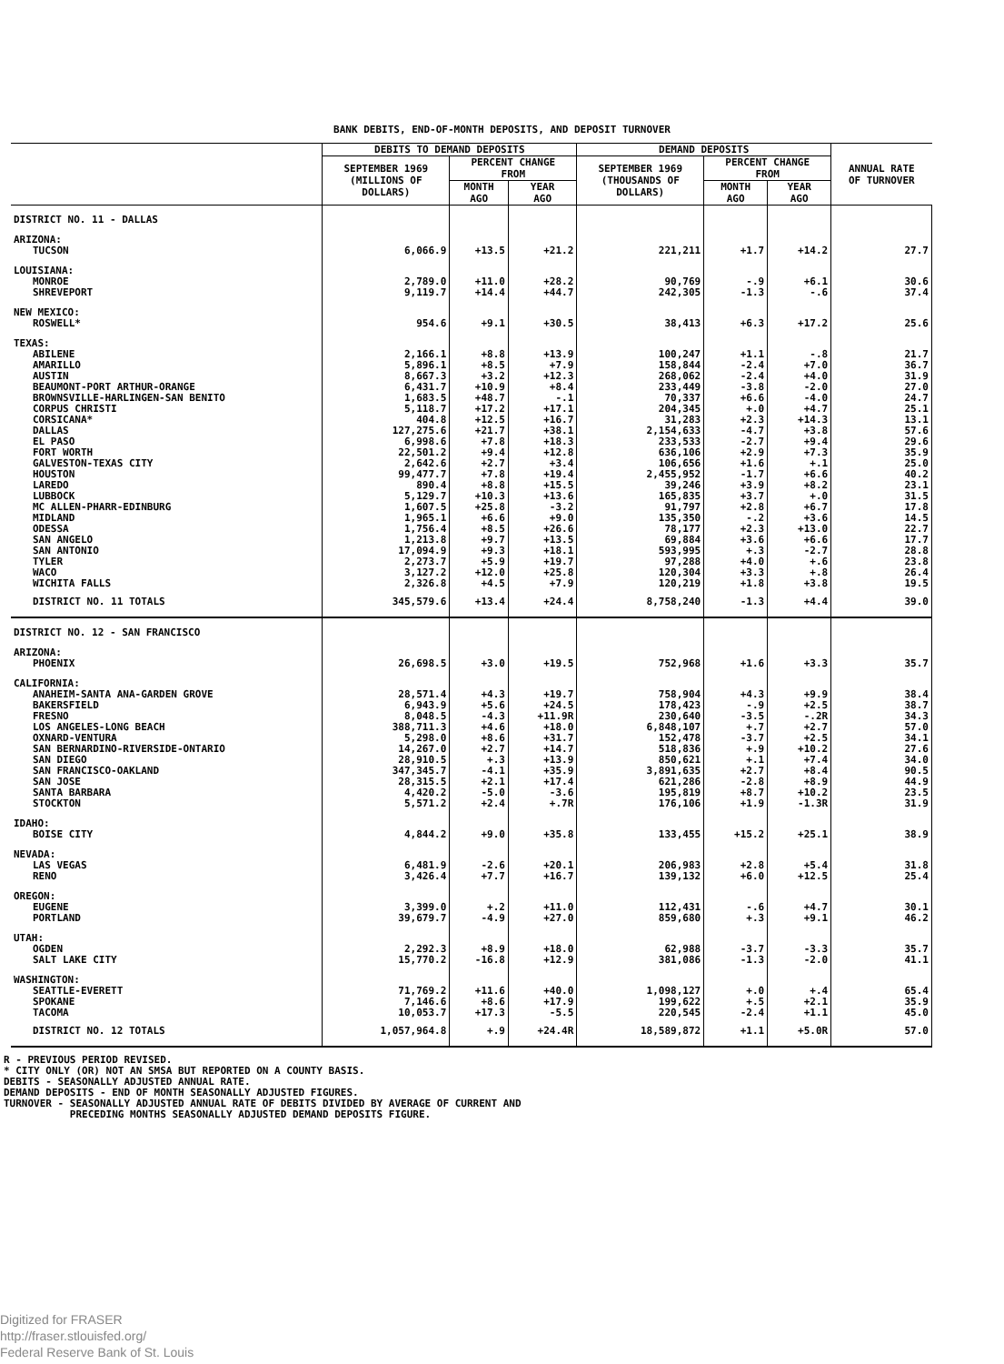BANK DEBITS, END-OF-MONTH DEPOSITS, AND DEPOSIT TURNOVER
| | DEBITS TO DEMAND DEPOSITS | | | DEMAND DEPOSITS | | | ANNUAL RATE OF TURNOVER |
| --- | --- | --- | --- | --- | --- | --- | --- |
| | SEPTEMBER 1969 (MILLIONS OF DOLLARS) | PERCENT CHANGE FROM | | SEPTEMBER 1969 (THOUSANDS OF DOLLARS) | PERCENT CHANGE FROM | | |
| | | MONTH AGO | YEAR AGO | | MONTH AGO | YEAR AGO | |
| DISTRICT NO. 11 - DALLAS | | | | | | | |
| ARIZONA: | | | | | | | |
| TUCSON | 6,066.9 | +13.5 | +21.2 | 221,211 | +1.7 | +14.2 | 27.7 |
| LOUISIANA: | | | | | | | |
| MONROE | 2,789.0 | +11.0 | +28.2 | 90,769 | -.9 | +6.1 | 30.6 |
| SHREVEPORT | 9,119.7 | +14.4 | +44.7 | 242,305 | -1.3 | -.6 | 37.4 |
| NEW MEXICO: | | | | | | | |
| ROSWELL* | 954.6 | +9.1 | +30.5 | 38,413 | +6.3 | +17.2 | 25.6 |
| TEXAS: | | | | | | | |
| ABILENE | 2,166.1 | +8.8 | +13.9 | 100,247 | +1.1 | -.8 | 21.7 |
| AMARILLO | 5,896.1 | +8.5 | +7.9 | 158,844 | -2.4 | +7.0 | 36.7 |
| AUSTIN | 8,667.3 | +3.2 | +12.3 | 268,062 | -2.4 | +4.0 | 31.9 |
| BEAUMONT-PORT ARTHUR-ORANGE | 6,431.7 | +10.9 | +8.4 | 233,449 | -3.8 | -2.0 | 27.0 |
| BROWNSVILLE-HARLINGEN-SAN BENITO | 1,683.5 | +48.7 | -.1 | 70,337 | +6.6 | -4.0 | 24.7 |
| CORPUS CHRISTI | 5,118.7 | +17.2 | +17.1 | 204,345 | +.0 | +4.7 | 25.1 |
| CORSICANA* | 404.8 | +12.5 | +16.7 | 31,283 | +2.3 | +14.3 | 13.1 |
| DALLAS | 127,275.6 | +21.7 | +38.1 | 2,154,633 | -4.7 | +3.8 | 57.6 |
| EL PASO | 6,998.6 | +7.8 | +18.3 | 233,533 | -2.7 | +9.4 | 29.6 |
| FORT WORTH | 22,501.2 | +9.4 | +12.8 | 636,106 | +2.9 | +7.3 | 35.9 |
| GALVESTON-TEXAS CITY | 2,642.6 | +2.7 | +3.4 | 106,656 | +1.6 | +.1 | 25.0 |
| HOUSTON | 99,477.7 | +7.8 | +19.4 | 2,455,952 | -1.7 | +6.6 | 40.2 |
| LAREDO | 890.4 | +8.8 | +15.5 | 39,246 | +3.9 | +8.2 | 23.1 |
| LUBBOCK | 5,129.7 | +10.3 | +13.6 | 165,835 | +3.7 | +.0 | 31.5 |
| MC ALLEN-PHARR-EDINBURG | 1,607.5 | +25.8 | -3.2 | 91,797 | +2.8 | +6.7 | 17.8 |
| MIDLAND | 1,965.1 | +6.6 | +9.0 | 135,350 | -.2 | +3.6 | 14.5 |
| ODESSA | 1,756.4 | +8.5 | +26.6 | 78,177 | +2.3 | +13.0 | 22.7 |
| SAN ANGELO | 1,213.8 | +9.7 | +13.5 | 69,884 | +3.6 | +6.6 | 17.7 |
| SAN ANTONIO | 17,094.9 | +9.3 | +18.1 | 593,995 | +.3 | -2.7 | 28.8 |
| TYLER | 2,273.7 | +5.9 | +19.7 | 97,288 | +4.0 | +.6 | 23.8 |
| WACO | 3,127.2 | +12.0 | +25.8 | 120,304 | +3.3 | +.8 | 26.4 |
| WICHITA FALLS | 2,326.8 | +4.5 | +7.9 | 120,219 | +1.8 | +3.8 | 19.5 |
| DISTRICT NO. 11 TOTALS | 345,579.6 | +13.4 | +24.4 | 8,758,240 | -1.3 | +4.4 | 39.0 |
| DISTRICT NO. 12 - SAN FRANCISCO | | | | | | | |
| ARIZONA: | | | | | | | |
| PHOENIX | 26,698.5 | +3.0 | +19.5 | 752,968 | +1.6 | +3.3 | 35.7 |
| CALIFORNIA: | | | | | | | |
| ANAHEIM-SANTA ANA-GARDEN GROVE | 28,571.4 | +4.3 | +19.7 | 758,904 | +4.3 | +9.9 | 38.4 |
| BAKERSFIELD | 6,943.9 | +5.6 | +24.5 | 178,423 | -.9 | +2.5 | 38.7 |
| FRESNO | 8,048.5 | -4.3 | +11.9R | 230,640 | -3.5 | -.2R | 34.3 |
| LOS ANGELES-LONG BEACH | 388,711.3 | +4.6 | +18.0 | 6,848,107 | +.7 | +2.7 | 57.0 |
| OXNARD-VENTURA | 5,298.0 | +8.6 | +31.7 | 152,478 | -3.7 | +2.5 | 34.1 |
| SAN BERNARDINO-RIVERSIDE-ONTARIO | 14,267.0 | +2.7 | +14.7 | 518,836 | +.9 | +10.2 | 27.6 |
| SAN DIEGO | 28,910.5 | +.3 | +13.9 | 850,621 | +.1 | +7.4 | 34.0 |
| SAN FRANCISCO-OAKLAND | 347,345.7 | -4.1 | +35.9 | 3,891,635 | +2.7 | +8.4 | 90.5 |
| SAN JOSE | 28,315.5 | +2.1 | +17.4 | 621,286 | -2.8 | +8.9 | 44.9 |
| SANTA BARBARA | 4,420.2 | -5.0 | -3.6 | 195,819 | +8.7 | +10.2 | 23.5 |
| STOCKTON | 5,571.2 | +2.4 | +.7R | 176,106 | +1.9 | -1.3R | 31.9 |
| IDAHO: | | | | | | | |
| BOISE CITY | 4,844.2 | +9.0 | +35.8 | 133,455 | +15.2 | +25.1 | 38.9 |
| NEVADA: | | | | | | | |
| LAS VEGAS | 6,481.9 | -2.6 | +20.1 | 206,983 | +2.8 | +5.4 | 31.8 |
| RENO | 3,426.4 | +7.7 | +16.7 | 139,132 | +6.0 | +12.5 | 25.4 |
| OREGON: | | | | | | | |
| EUGENE | 3,399.0 | +.2 | +11.0 | 112,431 | -.6 | +4.7 | 30.1 |
| PORTLAND | 39,679.7 | -4.9 | +27.0 | 859,680 | +.3 | +9.1 | 46.2 |
| UTAH: | | | | | | | |
| OGDEN | 2,292.3 | +8.9 | +18.0 | 62,988 | -3.7 | -3.3 | 35.7 |
| SALT LAKE CITY | 15,770.2 | -16.8 | +12.9 | 381,086 | -1.3 | -2.0 | 41.1 |
| WASHINGTON: | | | | | | | |
| SEATTLE-EVERETT | 71,769.2 | +11.6 | +40.0 | 1,098,127 | +.0 | +.4 | 65.4 |
| SPOKANE | 7,146.6 | +8.6 | +17.9 | 199,622 | +.5 | +2.1 | 35.9 |
| TACOMA | 10,053.7 | +17.3 | -5.5 | 220,545 | -2.4 | +1.1 | 45.0 |
| DISTRICT NO. 12 TOTALS | 1,057,964.8 | +.9 | +24.4R | 18,589,872 | +1.1 | +5.0R | 57.0 |
R - PREVIOUS PERIOD REVISED.
* CITY ONLY (OR) NOT AN SMSA BUT REPORTED ON A COUNTY BASIS.
DEBITS - SEASONALLY ADJUSTED ANNUAL RATE.
DEMAND DEPOSITS - END OF MONTH SEASONALLY ADJUSTED FIGURES.
TURNOVER - SEASONALLY ADJUSTED ANNUAL RATE OF DEBITS DIVIDED BY AVERAGE OF CURRENT AND
PRECEDING MONTHS SEASONALLY ADJUSTED DEMAND DEPOSITS FIGURE.
Digitized for FRASER
http://fraser.stlouisfed.org/
Federal Reserve Bank of St. Louis